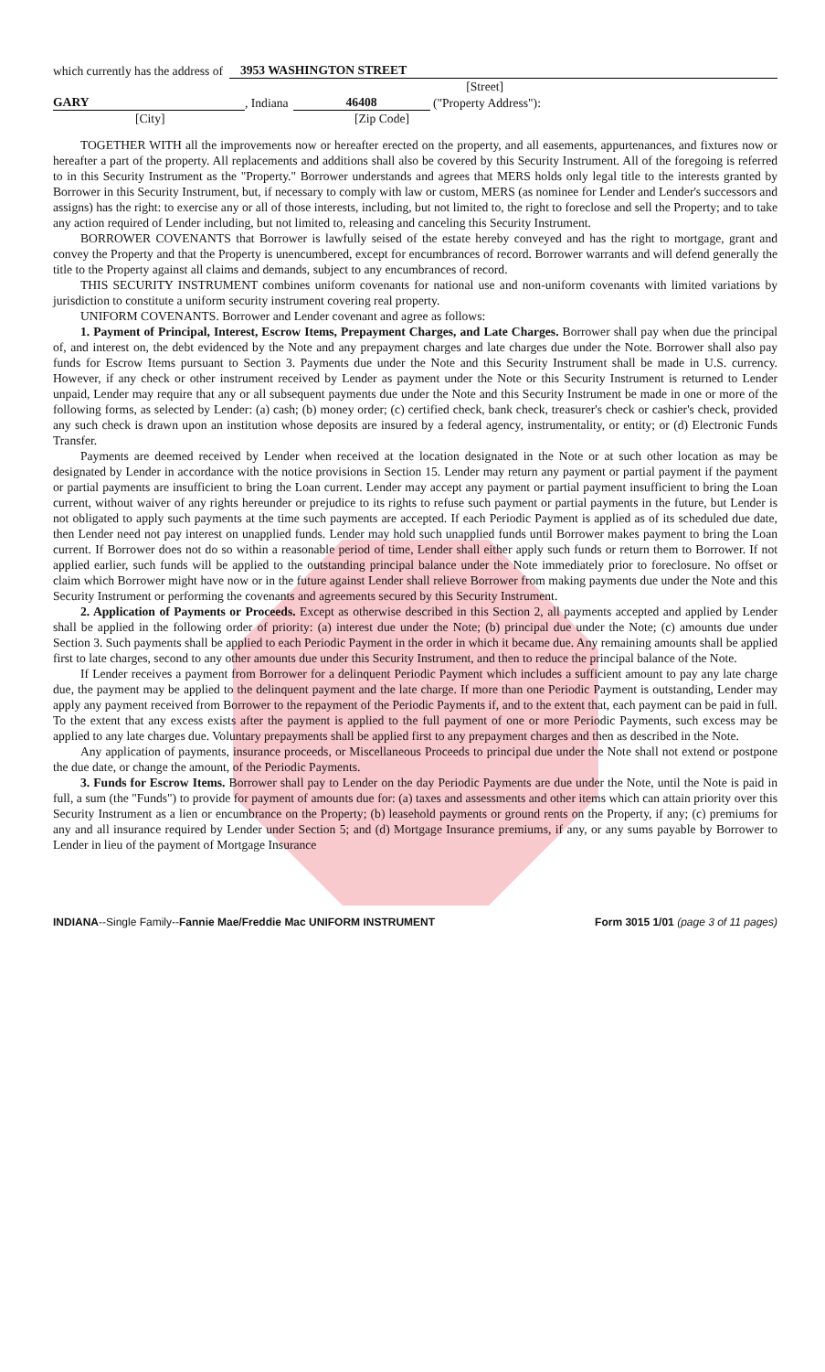which currently has the address of 3953 WASHINGTON STREET
[Street]
GARY, Indiana 46408 ("Property Address"):
[City] [Zip Code]
TOGETHER WITH all the improvements now or hereafter erected on the property, and all easements, appurtenances, and fixtures now or hereafter a part of the property. All replacements and additions shall also be covered by this Security Instrument. All of the foregoing is referred to in this Security Instrument as the "Property." Borrower understands and agrees that MERS holds only legal title to the interests granted by Borrower in this Security Instrument, but, if necessary to comply with law or custom, MERS (as nominee for Lender and Lender's successors and assigns) has the right: to exercise any or all of those interests, including, but not limited to, the right to foreclose and sell the Property; and to take any action required of Lender including, but not limited to, releasing and canceling this Security Instrument.
BORROWER COVENANTS that Borrower is lawfully seised of the estate hereby conveyed and has the right to mortgage, grant and convey the Property and that the Property is unencumbered, except for encumbrances of record. Borrower warrants and will defend generally the title to the Property against all claims and demands, subject to any encumbrances of record.
THIS SECURITY INSTRUMENT combines uniform covenants for national use and non-uniform covenants with limited variations by jurisdiction to constitute a uniform security instrument covering real property.
UNIFORM COVENANTS. Borrower and Lender covenant and agree as follows:
1. Payment of Principal, Interest, Escrow Items, Prepayment Charges, and Late Charges. Borrower shall pay when due the principal of, and interest on, the debt evidenced by the Note and any prepayment charges and late charges due under the Note. Borrower shall also pay funds for Escrow Items pursuant to Section 3. Payments due under the Note and this Security Instrument shall be made in U.S. currency. However, if any check or other instrument received by Lender as payment under the Note or this Security Instrument is returned to Lender unpaid, Lender may require that any or all subsequent payments due under the Note and this Security Instrument be made in one or more of the following forms, as selected by Lender: (a) cash; (b) money order; (c) certified check, bank check, treasurer's check or cashier's check, provided any such check is drawn upon an institution whose deposits are insured by a federal agency, instrumentality, or entity; or (d) Electronic Funds Transfer.
Payments are deemed received by Lender when received at the location designated in the Note or at such other location as may be designated by Lender in accordance with the notice provisions in Section 15. Lender may return any payment or partial payment if the payment or partial payments are insufficient to bring the Loan current. Lender may accept any payment or partial payment insufficient to bring the Loan current, without waiver of any rights hereunder or prejudice to its rights to refuse such payment or partial payments in the future, but Lender is not obligated to apply such payments at the time such payments are accepted. If each Periodic Payment is applied as of its scheduled due date, then Lender need not pay interest on unapplied funds. Lender may hold such unapplied funds until Borrower makes payment to bring the Loan current. If Borrower does not do so within a reasonable period of time, Lender shall either apply such funds or return them to Borrower. If not applied earlier, such funds will be applied to the outstanding principal balance under the Note immediately prior to foreclosure. No offset or claim which Borrower might have now or in the future against Lender shall relieve Borrower from making payments due under the Note and this Security Instrument or performing the covenants and agreements secured by this Security Instrument.
2. Application of Payments or Proceeds. Except as otherwise described in this Section 2, all payments accepted and applied by Lender shall be applied in the following order of priority: (a) interest due under the Note; (b) principal due under the Note; (c) amounts due under Section 3. Such payments shall be applied to each Periodic Payment in the order in which it became due. Any remaining amounts shall be applied first to late charges, second to any other amounts due under this Security Instrument, and then to reduce the principal balance of the Note.
If Lender receives a payment from Borrower for a delinquent Periodic Payment which includes a sufficient amount to pay any late charge due, the payment may be applied to the delinquent payment and the late charge. If more than one Periodic Payment is outstanding, Lender may apply any payment received from Borrower to the repayment of the Periodic Payments if, and to the extent that, each payment can be paid in full. To the extent that any excess exists after the payment is applied to the full payment of one or more Periodic Payments, such excess may be applied to any late charges due. Voluntary prepayments shall be applied first to any prepayment charges and then as described in the Note.
Any application of payments, insurance proceeds, or Miscellaneous Proceeds to principal due under the Note shall not extend or postpone the due date, or change the amount, of the Periodic Payments.
3. Funds for Escrow Items. Borrower shall pay to Lender on the day Periodic Payments are due under the Note, until the Note is paid in full, a sum (the "Funds") to provide for payment of amounts due for: (a) taxes and assessments and other items which can attain priority over this Security Instrument as a lien or encumbrance on the Property; (b) leasehold payments or ground rents on the Property, if any; (c) premiums for any and all insurance required by Lender under Section 5; and (d) Mortgage Insurance premiums, if any, or any sums payable by Borrower to Lender in lieu of the payment of Mortgage Insurance
INDIANA--Single Family--Fannie Mae/Freddie Mac UNIFORM INSTRUMENT Form 3015 1/01 (page 3 of 11 pages)